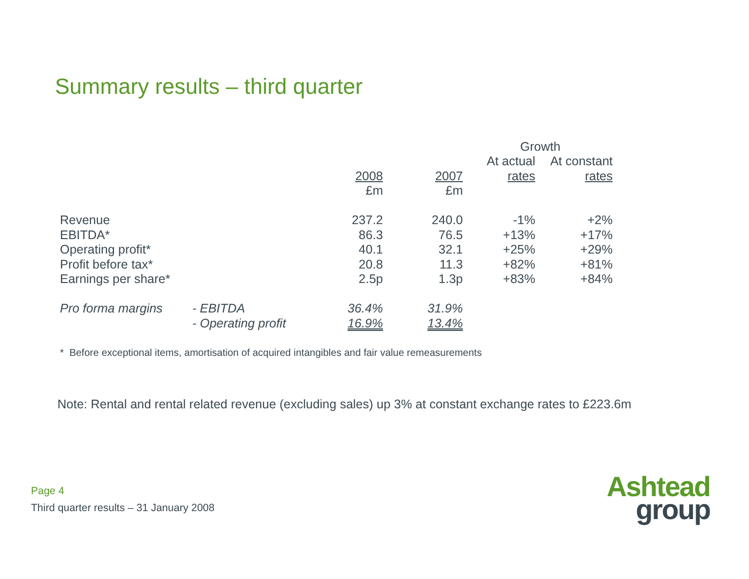Summary results – third quarter
| | | | | Growth | |
| | | | | At actual | At constant |
| | | 2008 | 2007 | rates | rates |
| | | £m | £m | | |
| Revenue | | 237.2 | 240.0 | -1% | +2% |
| EBITDA* | | 86.3 | 76.5 | +13% | +17% |
| Operating profit* | | 40.1 | 32.1 | +25% | +29% |
| Profit before tax* | | 20.8 | 11.3 | +82% | +81% |
| Earnings per share* | | 2.5p | 1.3p | +83% | +84% |
| Pro forma margins | - EBITDA | 36.4% | 31.9% | | |
| | - Operating profit | 16.9% | 13.4% | | |
* Before exceptional items, amortisation of acquired intangibles and fair value remeasurements
Note: Rental and rental related revenue (excluding sales) up 3% at constant exchange rates to £223.6m
Page 4
Third quarter results – 31 January 2008
Ashtead
group